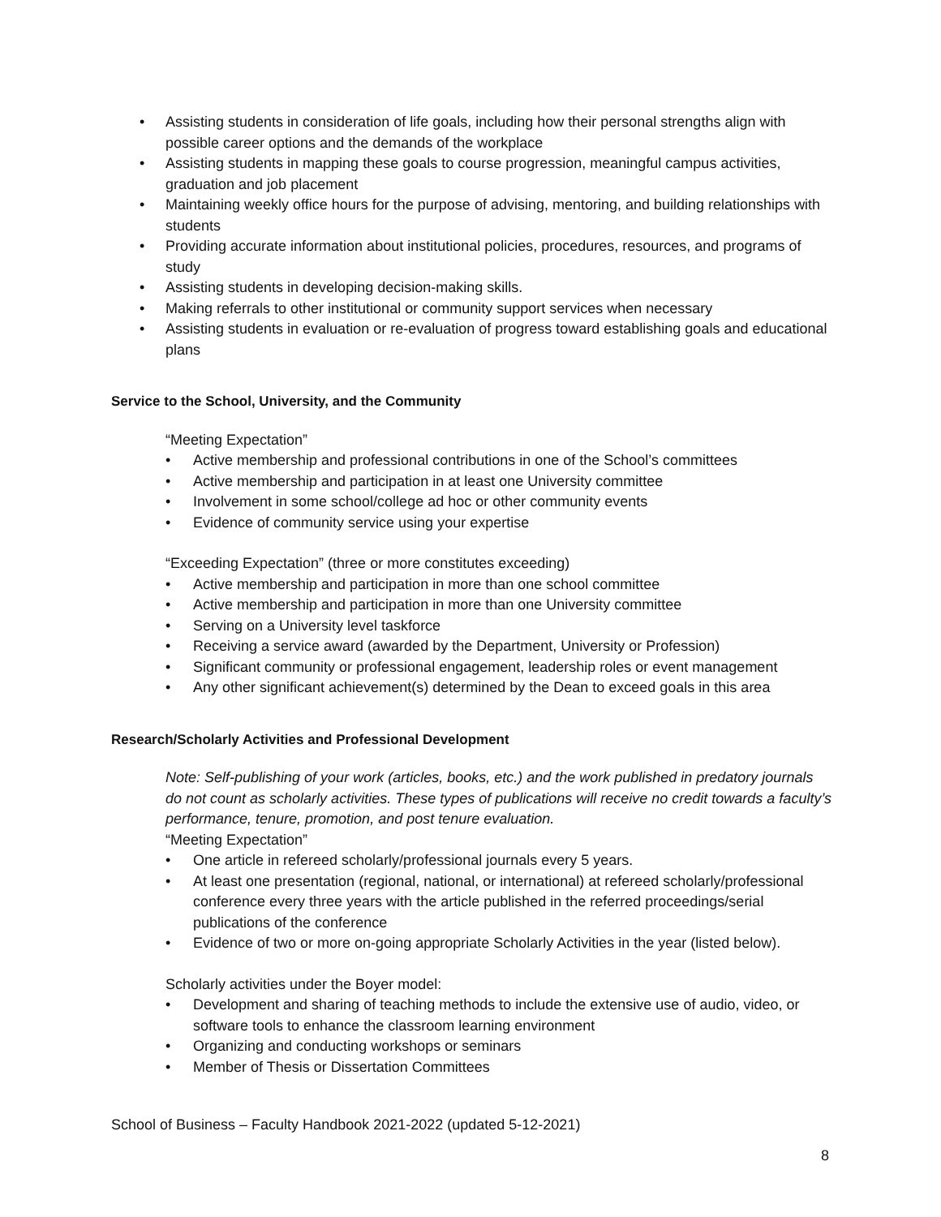• Assisting students in consideration of life goals, including how their personal strengths align with possible career options and the demands of the workplace
• Assisting students in mapping these goals to course progression, meaningful campus activities, graduation and job placement
• Maintaining weekly office hours for the purpose of advising, mentoring, and building relationships with students
• Providing accurate information about institutional policies, procedures, resources, and programs of study
• Assisting students in developing decision-making skills.
• Making referrals to other institutional or community support services when necessary
• Assisting students in evaluation or re-evaluation of progress toward establishing goals and educational plans
Service to the School, University, and the Community
“Meeting Expectation”
• Active membership and professional contributions in one of the School’s committees
• Active membership and participation in at least one University committee
• Involvement in some school/college ad hoc or other community events
• Evidence of community service using your expertise
“Exceeding Expectation” (three or more constitutes exceeding)
• Active membership and participation in more than one school committee
• Active membership and participation in more than one University committee
• Serving on a University level taskforce
• Receiving a service award (awarded by the Department, University or Profession)
• Significant community or professional engagement, leadership roles or event management
• Any other significant achievement(s) determined by the Dean to exceed goals in this area
Research/Scholarly Activities and Professional Development
Note: Self-publishing of your work (articles, books, etc.) and the work published in predatory journals do not count as scholarly activities. These types of publications will receive no credit towards a faculty’s performance, tenure, promotion, and post tenure evaluation.
“Meeting Expectation”
• One article in refereed scholarly/professional journals every 5 years.
• At least one presentation (regional, national, or international) at refereed scholarly/professional conference every three years with the article published in the referred proceedings/serial publications of the conference
• Evidence of two or more on-going appropriate Scholarly Activities in the year (listed below).
Scholarly activities under the Boyer model:
• Development and sharing of teaching methods to include the extensive use of audio, video, or software tools to enhance the classroom learning environment
• Organizing and conducting workshops or seminars
• Member of Thesis or Dissertation Committees
School of Business – Faculty Handbook 2021-2022 (updated 5-12-2021)
8